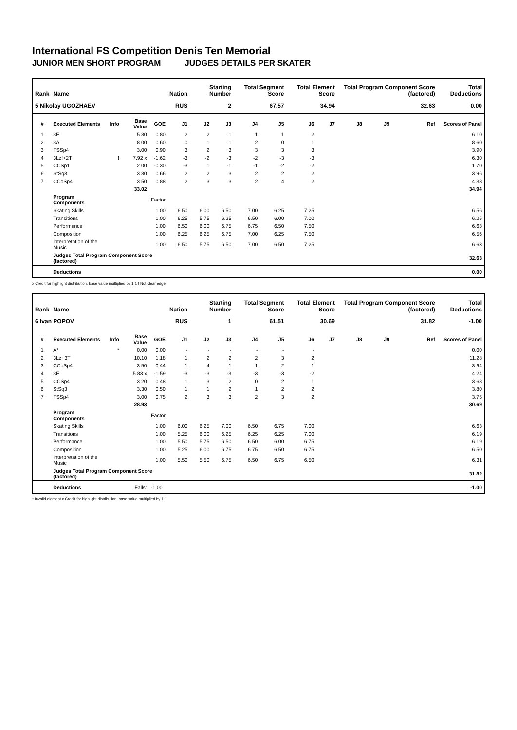International FS Competition Denis Ten Memorial
JUNIOR MEN SHORT PROGRAM JUDGES DETAILS PER SKATER
| Rank | Name | | | | Nation | Starting Number | | Total Segment Score | | Total Element Score | | Total Program Component Score (factored) | | | | Total Deductions |
| --- | --- | --- | --- | --- | --- | --- | --- | --- | --- | --- | --- | --- | --- | --- | --- | --- |
| 5 Nikolay UGOZHAEV | | | | | RUS | 2 | | 67.57 | | 34.94 | | 32.63 | | | | 0.00 |
| # | Executed Elements | Info | Base Value | GOE | J1 | J2 | J3 | J4 | J5 | J6 | J7 | J8 | J9 | | Ref | Scores of Panel |
| 1 | 3F | | 5.30 | 0.80 | 2 | 2 | 1 | 1 | 1 | 2 | | | | | | 6.10 |
| 2 | 3A | | 8.00 | 0.60 | 0 | 1 | 1 | 2 | 0 | 1 | | | | | | 8.60 |
| 3 | FSSp4 | | 3.00 | 0.90 | 3 | 2 | 3 | 3 | 3 | 3 | | | | | | 3.90 |
| 4 | 3Lz!+2T | ! | 7.92 x | -1.62 | -3 | -2 | -3 | -2 | -3 | -3 | | | | | | 6.30 |
| 5 | CCSp1 | | 2.00 | -0.30 | -3 | 1 | -1 | -1 | -2 | -2 | | | | | | 1.70 |
| 6 | StSq3 | | 3.30 | 0.66 | 2 | 2 | 3 | 2 | 2 | 2 | | | | | | 3.96 |
| 7 | CCoSp4 | | 3.50 | 0.88 | 2 | 3 | 3 | 2 | 4 | 2 | | | | | | 4.38 |
| | | | 33.02 | | | | | | | | | | | | | 34.94 |
| | Program Components | | | Factor | | | | | | | | | | | | |
| | Skating Skills | | | 1.00 | 6.50 | 6.00 | 6.50 | 7.00 | 6.25 | 7.25 | | | | | | 6.56 |
| | Transitions | | | 1.00 | 6.25 | 5.75 | 6.25 | 6.50 | 6.00 | 7.00 | | | | | | 6.25 |
| | Performance | | | 1.00 | 6.50 | 6.00 | 6.75 | 6.75 | 6.50 | 7.50 | | | | | | 6.63 |
| | Composition | | | 1.00 | 6.25 | 6.25 | 6.75 | 7.00 | 6.25 | 7.50 | | | | | | 6.56 |
| | Interpretation of the Music | | | 1.00 | 6.50 | 5.75 | 6.50 | 7.00 | 6.50 | 7.25 | | | | | | 6.63 |
| | Judges Total Program Component Score (factored) | | | | | | | | | | | | | | | 32.63 |
| | Deductions | | | | | | | | | | | | | | | 0.00 |
x Credit for highlight distribution, base value multiplied by 1.1 ! Not clear edge
| Rank | Name | | | | Nation | Starting Number | | Total Segment Score | | Total Element Score | | Total Program Component Score (factored) | | | | Total Deductions |
| --- | --- | --- | --- | --- | --- | --- | --- | --- | --- | --- | --- | --- | --- | --- | --- | --- |
| 6 Ivan POPOV | | | | | RUS | 1 | | 61.51 | | 30.69 | | 31.82 | | | | -1.00 |
| # | Executed Elements | Info | Base Value | GOE | J1 | J2 | J3 | J4 | J5 | J6 | J7 | J8 | J9 | | Ref | Scores of Panel |
| 1 | A* | * | 0.00 | 0.00 | - | - | - | - | - | - | | | | | | 0.00 |
| 2 | 3Lz+3T | | 10.10 | 1.18 | 1 | 2 | 2 | 2 | 3 | 2 | | | | | | 11.28 |
| 3 | CCoSp4 | | 3.50 | 0.44 | 1 | 4 | 1 | 1 | 2 | 1 | | | | | | 3.94 |
| 4 | 3F | | 5.83 x | -1.59 | -3 | -3 | -3 | -3 | -3 | -2 | | | | | | 4.24 |
| 5 | CCSp4 | | 3.20 | 0.48 | 1 | 3 | 2 | 0 | 2 | 1 | | | | | | 3.68 |
| 6 | StSq3 | | 3.30 | 0.50 | 1 | 1 | 2 | 1 | 2 | 2 | | | | | | 3.80 |
| 7 | FSSp4 | | 3.00 | 0.75 | 2 | 3 | 3 | 2 | 3 | 2 | | | | | | 3.75 |
| | | | 28.93 | | | | | | | | | | | | | 30.69 |
| | Program Components | | | Factor | | | | | | | | | | | | |
| | Skating Skills | | | 1.00 | 6.00 | 6.25 | 7.00 | 6.50 | 6.75 | 7.00 | | | | | | 6.63 |
| | Transitions | | | 1.00 | 5.25 | 6.00 | 6.25 | 6.25 | 6.25 | 7.00 | | | | | | 6.19 |
| | Performance | | | 1.00 | 5.50 | 5.75 | 6.50 | 6.50 | 6.00 | 6.75 | | | | | | 6.19 |
| | Composition | | | 1.00 | 5.25 | 6.00 | 6.75 | 6.75 | 6.50 | 6.75 | | | | | | 6.50 |
| | Interpretation of the Music | | | 1.00 | 5.50 | 5.50 | 6.75 | 6.50 | 6.75 | 6.50 | | | | | | 6.31 |
| | Judges Total Program Component Score (factored) | | | | | | | | | | | | | | | 31.82 |
| | Deductions | | Falls: | -1.00 | | | | | | | | | | | | -1.00 |
* Invalid element x Credit for highlight distribution, base value multiplied by 1.1